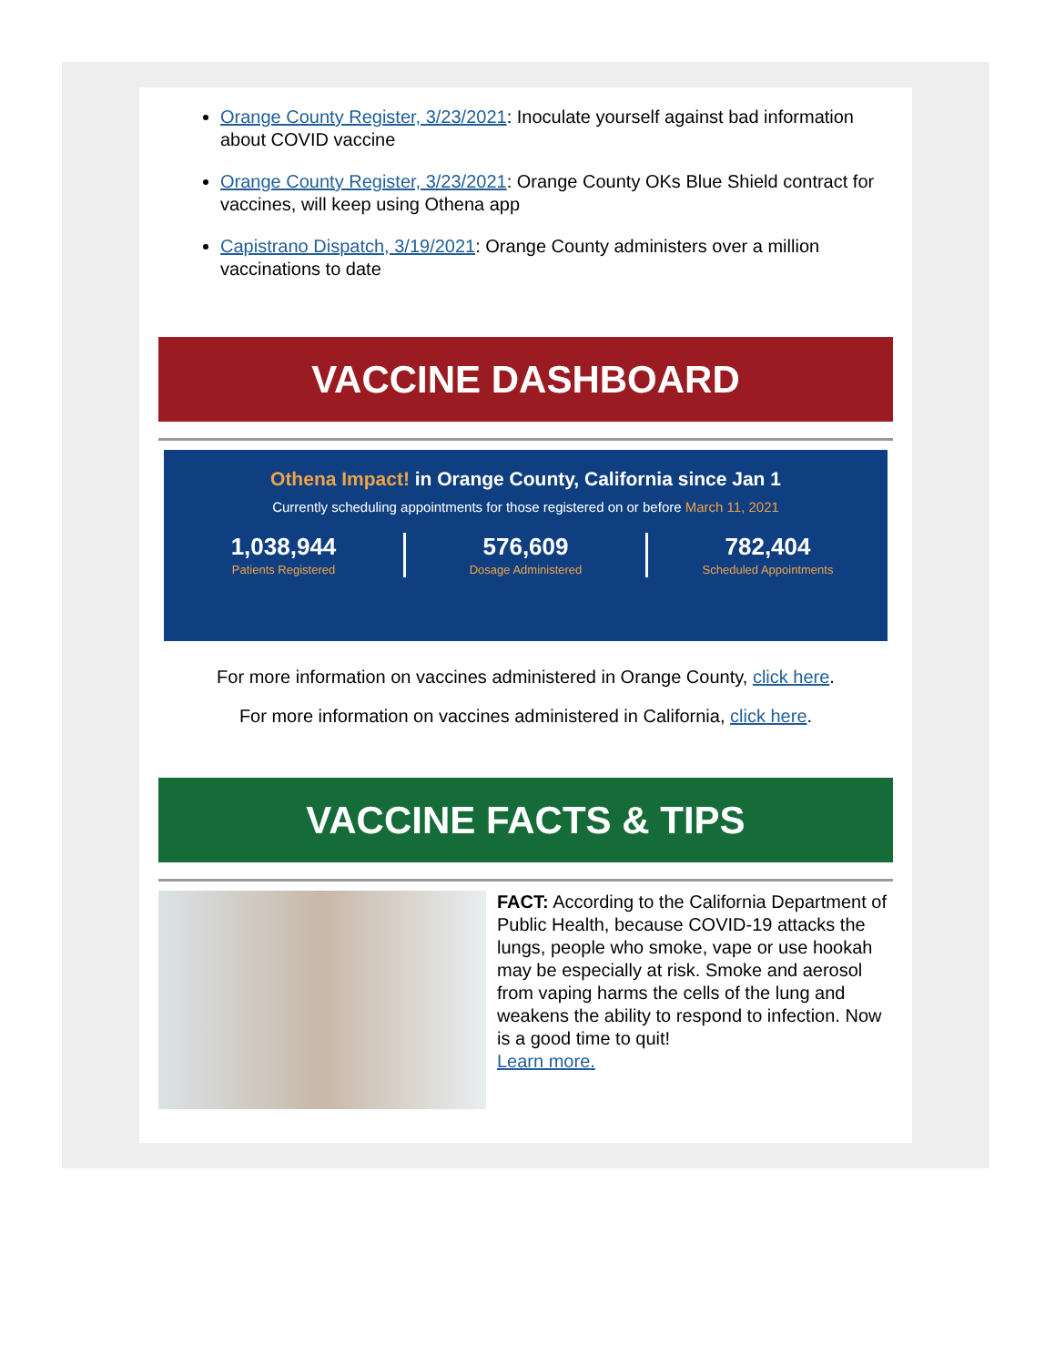Orange County Register, 3/23/2021: Inoculate yourself against bad information about COVID vaccine
Orange County Register, 3/23/2021: Orange County OKs Blue Shield contract for vaccines, will keep using Othena app
Capistrano Dispatch, 3/19/2021: Orange County administers over a million vaccinations to date
VACCINE DASHBOARD
Othena Impact! in Orange County, California since Jan 1
Currently scheduling appointments for those registered on or before March 11, 2021
1,038,944
Patients Registered
576,609
Dosage Administered
782,404
Scheduled Appointments
For more information on vaccines administered in Orange County, click here.
For more information on vaccines administered in California, click here.
VACCINE FACTS & TIPS
FACT: According to the California Department of Public Health, because COVID-19 attacks the lungs, people who smoke, vape or use hookah may be especially at risk. Smoke and aerosol from vaping harms the cells of the lung and weakens the ability to respond to infection. Now is a good time to quit!
Learn more.